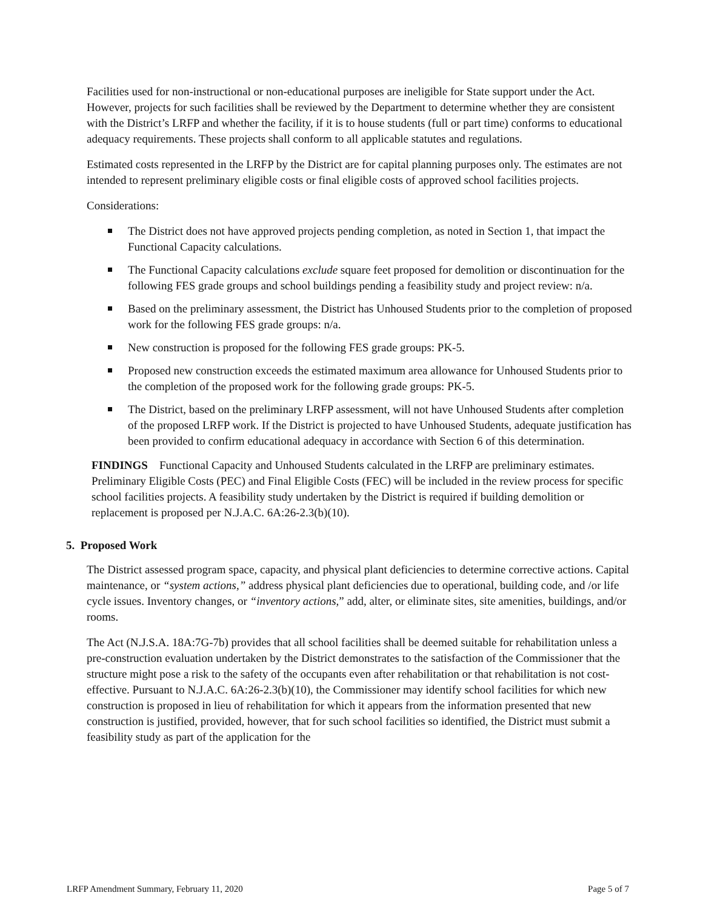Facilities used for non-instructional or non-educational purposes are ineligible for State support under the Act. However, projects for such facilities shall be reviewed by the Department to determine whether they are consistent with the District’s LRFP and whether the facility, if it is to house students (full or part time) conforms to educational adequacy requirements. These projects shall conform to all applicable statutes and regulations.
Estimated costs represented in the LRFP by the District are for capital planning purposes only. The estimates are not intended to represent preliminary eligible costs or final eligible costs of approved school facilities projects.
Considerations:
The District does not have approved projects pending completion, as noted in Section 1, that impact the Functional Capacity calculations.
The Functional Capacity calculations exclude square feet proposed for demolition or discontinuation for the following FES grade groups and school buildings pending a feasibility study and project review: n/a.
Based on the preliminary assessment, the District has Unhoused Students prior to the completion of proposed work for the following FES grade groups: n/a.
New construction is proposed for the following FES grade groups: PK-5.
Proposed new construction exceeds the estimated maximum area allowance for Unhoused Students prior to the completion of the proposed work for the following grade groups: PK-5.
The District, based on the preliminary LRFP assessment, will not have Unhoused Students after completion of the proposed LRFP work. If the District is projected to have Unhoused Students, adequate justification has been provided to confirm educational adequacy in accordance with Section 6 of this determination.
FINDINGS Functional Capacity and Unhoused Students calculated in the LRFP are preliminary estimates. Preliminary Eligible Costs (PEC) and Final Eligible Costs (FEC) will be included in the review process for specific school facilities projects. A feasibility study undertaken by the District is required if building demolition or replacement is proposed per N.J.A.C. 6A:26-2.3(b)(10).
5. Proposed Work
The District assessed program space, capacity, and physical plant deficiencies to determine corrective actions. Capital maintenance, or “system actions,” address physical plant deficiencies due to operational, building code, and /or life cycle issues. Inventory changes, or “inventory actions,” add, alter, or eliminate sites, site amenities, buildings, and/or rooms.
The Act (N.J.S.A. 18A:7G-7b) provides that all school facilities shall be deemed suitable for rehabilitation unless a pre-construction evaluation undertaken by the District demonstrates to the satisfaction of the Commissioner that the structure might pose a risk to the safety of the occupants even after rehabilitation or that rehabilitation is not cost-effective. Pursuant to N.J.A.C. 6A:26-2.3(b)(10), the Commissioner may identify school facilities for which new construction is proposed in lieu of rehabilitation for which it appears from the information presented that new construction is justified, provided, however, that for such school facilities so identified, the District must submit a feasibility study as part of the application for the
LRFP Amendment Summary, February 11, 2020 Page 5 of 7